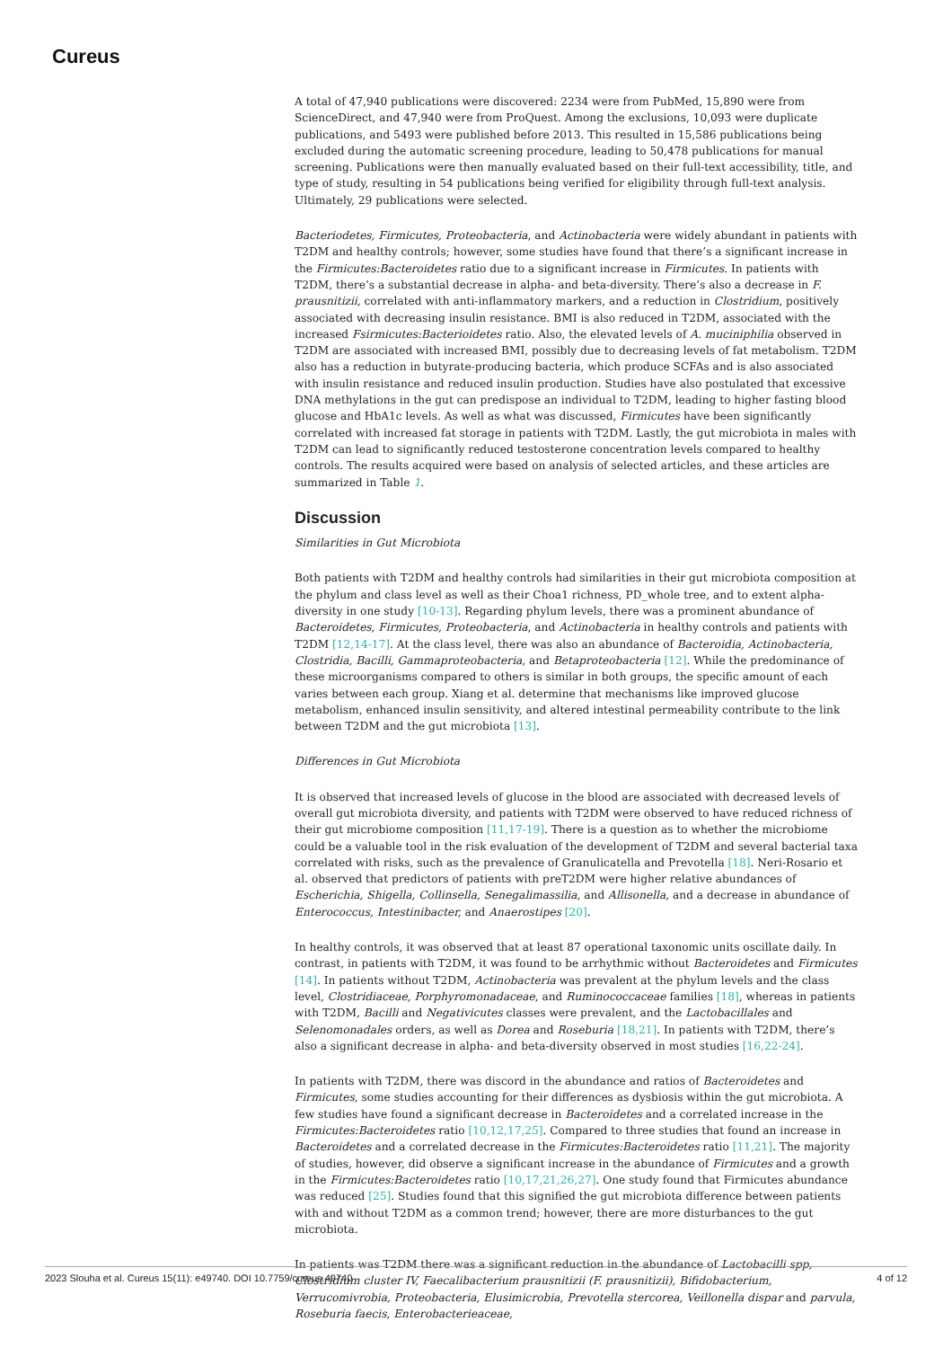Cureus
A total of 47,940 publications were discovered: 2234 were from PubMed, 15,890 were from ScienceDirect, and 47,940 were from ProQuest. Among the exclusions, 10,093 were duplicate publications, and 5493 were published before 2013. This resulted in 15,586 publications being excluded during the automatic screening procedure, leading to 50,478 publications for manual screening. Publications were then manually evaluated based on their full-text accessibility, title, and type of study, resulting in 54 publications being verified for eligibility through full-text analysis. Ultimately, 29 publications were selected.
Bacteriodetes, Firmicutes, Proteobacteria, and Actinobacteria were widely abundant in patients with T2DM and healthy controls; however, some studies have found that there’s a significant increase in the Firmicutes:Bacteroidetes ratio due to a significant increase in Firmicutes. In patients with T2DM, there’s a substantial decrease in alpha- and beta-diversity. There’s also a decrease in F. prausnitizii, correlated with anti-inflammatory markers, and a reduction in Clostridium, positively associated with decreasing insulin resistance. BMI is also reduced in T2DM, associated with the increased Fsirmicutes:Bacterioidetes ratio. Also, the elevated levels of A. muciniphilia observed in T2DM are associated with increased BMI, possibly due to decreasing levels of fat metabolism. T2DM also has a reduction in butyrate-producing bacteria, which produce SCFAs and is also associated with insulin resistance and reduced insulin production. Studies have also postulated that excessive DNA methylations in the gut can predispose an individual to T2DM, leading to higher fasting blood glucose and HbA1c levels. As well as what was discussed, Firmicutes have been significantly correlated with increased fat storage in patients with T2DM. Lastly, the gut microbiota in males with T2DM can lead to significantly reduced testosterone concentration levels compared to healthy controls. The results acquired were based on analysis of selected articles, and these articles are summarized in Table 1.
Discussion
Similarities in Gut Microbiota
Both patients with T2DM and healthy controls had similarities in their gut microbiota composition at the phylum and class level as well as their Choa1 richness, PD_whole tree, and to extent alpha-diversity in one study [10-13]. Regarding phylum levels, there was a prominent abundance of Bacteroidetes, Firmicutes, Proteobacteria, and Actinobacteria in healthy controls and patients with T2DM [12,14-17]. At the class level, there was also an abundance of Bacteroidia, Actinobacteria, Clostridia, Bacilli, Gammaproteobacteria, and Betaproteobacteria [12]. While the predominance of these microorganisms compared to others is similar in both groups, the specific amount of each varies between each group. Xiang et al. determine that mechanisms like improved glucose metabolism, enhanced insulin sensitivity, and altered intestinal permeability contribute to the link between T2DM and the gut microbiota [13].
Differences in Gut Microbiota
It is observed that increased levels of glucose in the blood are associated with decreased levels of overall gut microbiota diversity, and patients with T2DM were observed to have reduced richness of their gut microbiome composition [11,17-19]. There is a question as to whether the microbiome could be a valuable tool in the risk evaluation of the development of T2DM and several bacterial taxa correlated with risks, such as the prevalence of Granulicatella and Prevotella [18]. Neri-Rosario et al. observed that predictors of patients with preT2DM were higher relative abundances of Escherichia, Shigella, Collinsella, Senegalimassilia, and Allisonella, and a decrease in abundance of Enterococcus, Intestinibacter, and Anaerostipes [20].
In healthy controls, it was observed that at least 87 operational taxonomic units oscillate daily. In contrast, in patients with T2DM, it was found to be arrhythmic without Bacteroidetes and Firmicutes [14]. In patients without T2DM, Actinobacteria was prevalent at the phylum levels and the class level, Clostridiaceae, Porphyromonadaceae, and Ruminococcaceae families [18], whereas in patients with T2DM, Bacilli and Negativicutes classes were prevalent, and the Lactobacillales and Selenomonadales orders, as well as Dorea and Roseburia [18,21]. In patients with T2DM, there’s also a significant decrease in alpha- and beta-diversity observed in most studies [16,22-24].
In patients with T2DM, there was discord in the abundance and ratios of Bacteroidetes and Firmicutes, some studies accounting for their differences as dysbiosis within the gut microbiota. A few studies have found a significant decrease in Bacteroidetes and a correlated increase in the Firmicutes:Bacteroidetes ratio [10,12,17,25]. Compared to three studies that found an increase in Bacteroidetes and a correlated decrease in the Firmicutes:Bacteroidetes ratio [11,21]. The majority of studies, however, did observe a significant increase in the abundance of Firmicutes and a growth in the Firmicutes:Bacteroidetes ratio [10,17,21,26,27]. One study found that Firmicutes abundance was reduced [25]. Studies found that this signified the gut microbiota difference between patients with and without T2DM as a common trend; however, there are more disturbances to the gut microbiota.
In patients was T2DM there was a significant reduction in the abundance of Lactobacilli spp, Clostridium cluster IV, Faecalibacterium prausnitizii (F. prausnitizii), Bifidobacterium, Verrucomivrobia, Proteobacteria, Elusimicrobia, Prevotella stercorea, Veillonella dispar and parvula, Roseburia faecis, Enterobacterieaceae,
2023 Slouha et al. Cureus 15(11): e49740. DOI 10.7759/cureus.49740 4 of 12